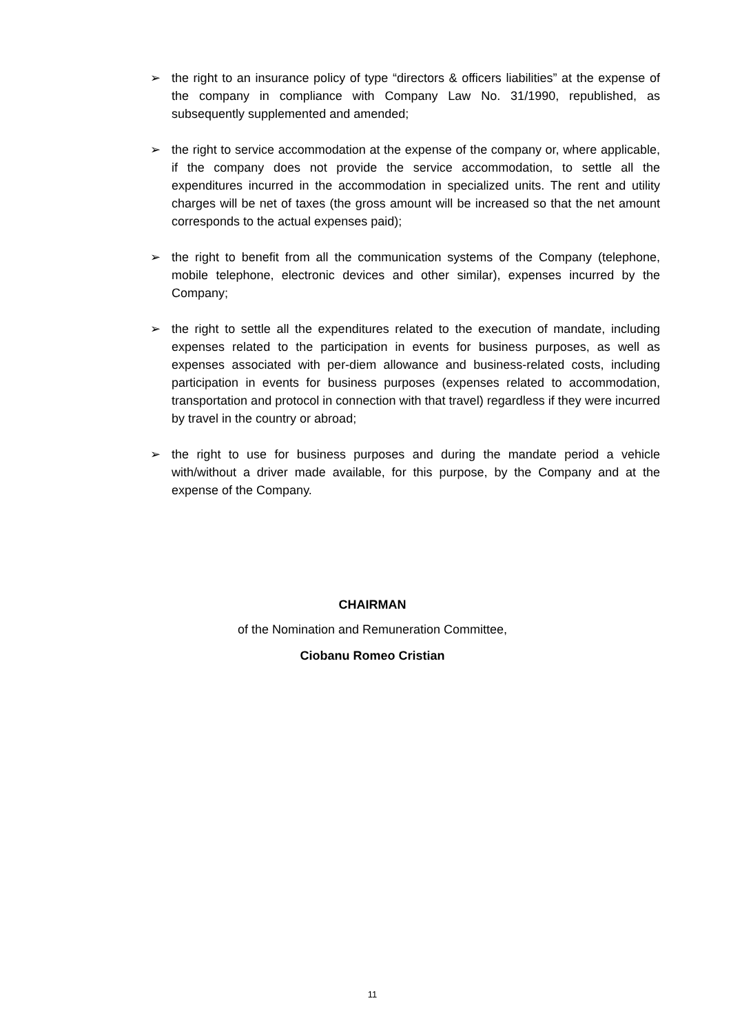➢ the right to an insurance policy of type “directors & officers liabilities” at the expense of the company in compliance with Company Law No. 31/1990, republished, as subsequently supplemented and amended;
➢ the right to service accommodation at the expense of the company or, where applicable, if the company does not provide the service accommodation, to settle all the expenditures incurred in the accommodation in specialized units. The rent and utility charges will be net of taxes (the gross amount will be increased so that the net amount corresponds to the actual expenses paid);
➢ the right to benefit from all the communication systems of the Company (telephone, mobile telephone, electronic devices and other similar), expenses incurred by the Company;
➢ the right to settle all the expenditures related to the execution of mandate, including expenses related to the participation in events for business purposes, as well as expenses associated with per-diem allowance and business-related costs, including participation in events for business purposes (expenses related to accommodation, transportation and protocol in connection with that travel) regardless if they were incurred by travel in the country or abroad;
➢ the right to use for business purposes and during the mandate period a vehicle with/without a driver made available, for this purpose, by the Company and at the expense of the Company.
CHAIRMAN
of the Nomination and Remuneration Committee,
Ciobanu Romeo Cristian
11